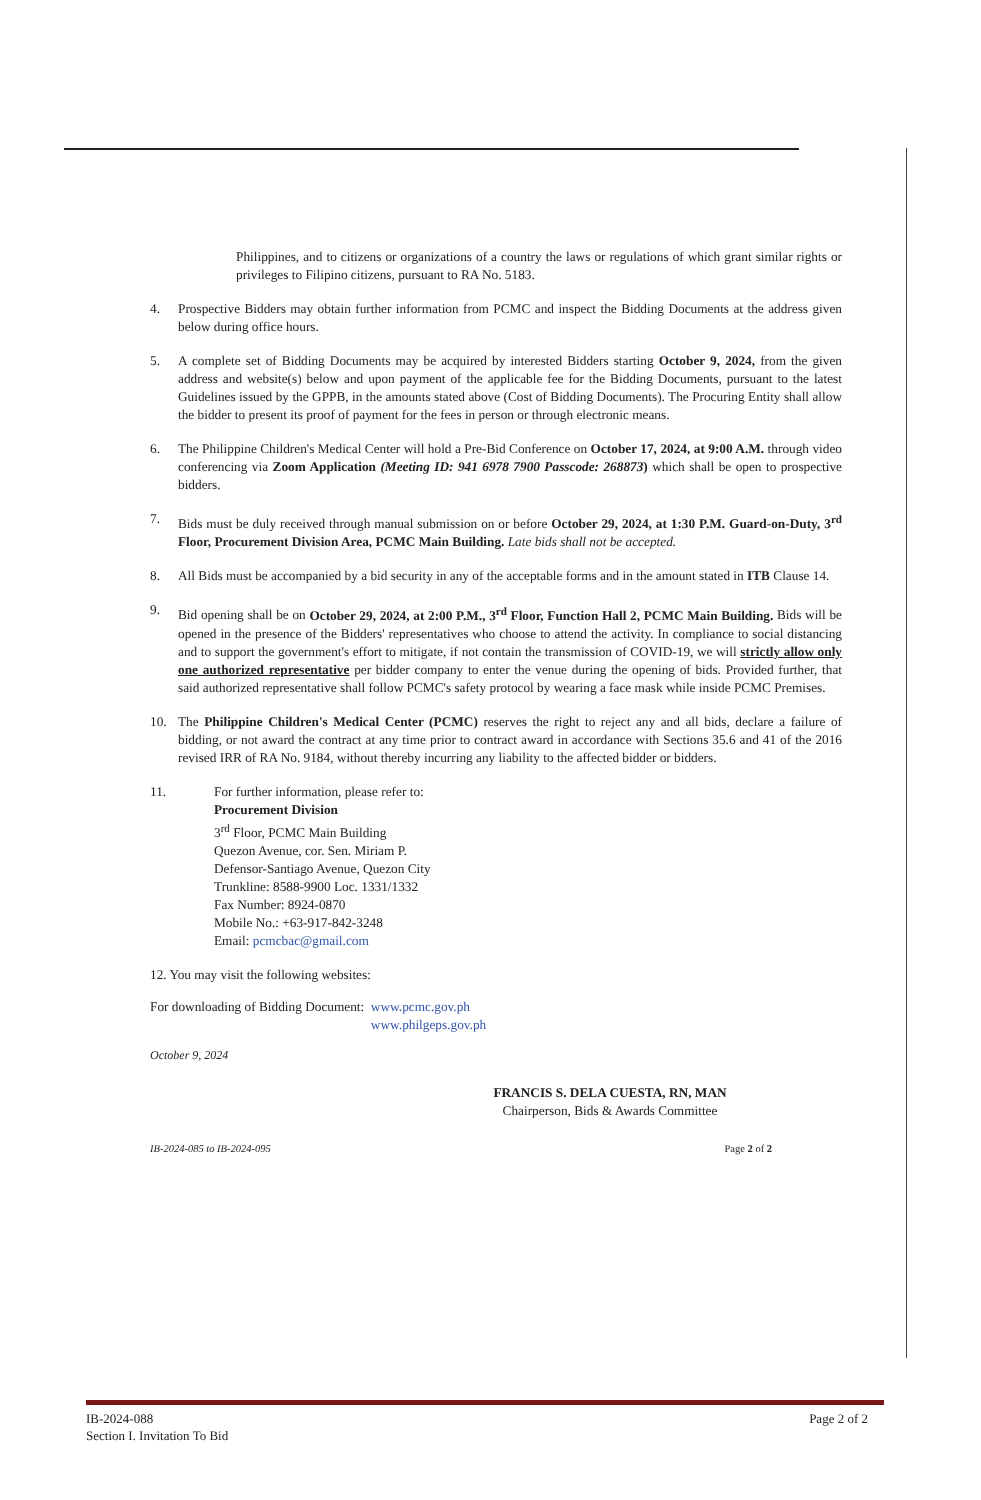Philippines, and to citizens or organizations of a country the laws or regulations of which grant similar rights or privileges to Filipino citizens, pursuant to RA No. 5183.
4. Prospective Bidders may obtain further information from PCMC and inspect the Bidding Documents at the address given below during office hours.
5. A complete set of Bidding Documents may be acquired by interested Bidders starting October 9, 2024, from the given address and website(s) below and upon payment of the applicable fee for the Bidding Documents, pursuant to the latest Guidelines issued by the GPPB, in the amounts stated above (Cost of Bidding Documents). The Procuring Entity shall allow the bidder to present its proof of payment for the fees in person or through electronic means.
6. The Philippine Children's Medical Center will hold a Pre-Bid Conference on October 17, 2024, at 9:00 A.M. through video conferencing via Zoom Application (Meeting ID: 941 6978 7900 Passcode: 268873) which shall be open to prospective bidders.
7. Bids must be duly received through manual submission on or before October 29, 2024, at 1:30 P.M. Guard-on-Duty, 3<sup>rd</sup> Floor, Procurement Division Area, PCMC Main Building. Late bids shall not be accepted.
8. All Bids must be accompanied by a bid security in any of the acceptable forms and in the amount stated in ITB Clause 14.
9. Bid opening shall be on October 29, 2024, at 2:00 P.M., 3<sup>rd</sup> Floor, Function Hall 2, PCMC Main Building. Bids will be opened in the presence of the Bidders' representatives who choose to attend the activity. In compliance to social distancing and to support the government's effort to mitigate, if not contain the transmission of COVID-19, we will strictly allow only one authorized representative per bidder company to enter the venue during the opening of bids. Provided further, that said authorized representative shall follow PCMC's safety protocol by wearing a face mask while inside PCMC Premises.
10. The Philippine Children's Medical Center (PCMC) reserves the right to reject any and all bids, declare a failure of bidding, or not award the contract at any time prior to contract award in accordance with Sections 35.6 and 41 of the 2016 revised IRR of RA No. 9184, without thereby incurring any liability to the affected bidder or bidders.
11. For further information, please refer to:
Procurement Division
3<sup>rd</sup> Floor, PCMC Main Building
Quezon Avenue, cor. Sen. Miriam P.
Defensor-Santiago Avenue, Quezon City
Trunkline: 8588-9900 Loc. 1331/1332
Fax Number: 8924-0870
Mobile No.: +63-917-842-3248
Email: pcmcbac@gmail.com
12. You may visit the following websites:
For downloading of Bidding Document: www.pcmc.gov.ph
www.philgeps.gov.ph
October 9, 2024
FRANCIS S. DELA CUESTA, RN, MAN
Chairperson, Bids & Awards Committee
IB-2024-085 to IB-2024-095 Page 2 of 2
IB-2024-088
Section I. Invitation To Bid
Page 2 of 2